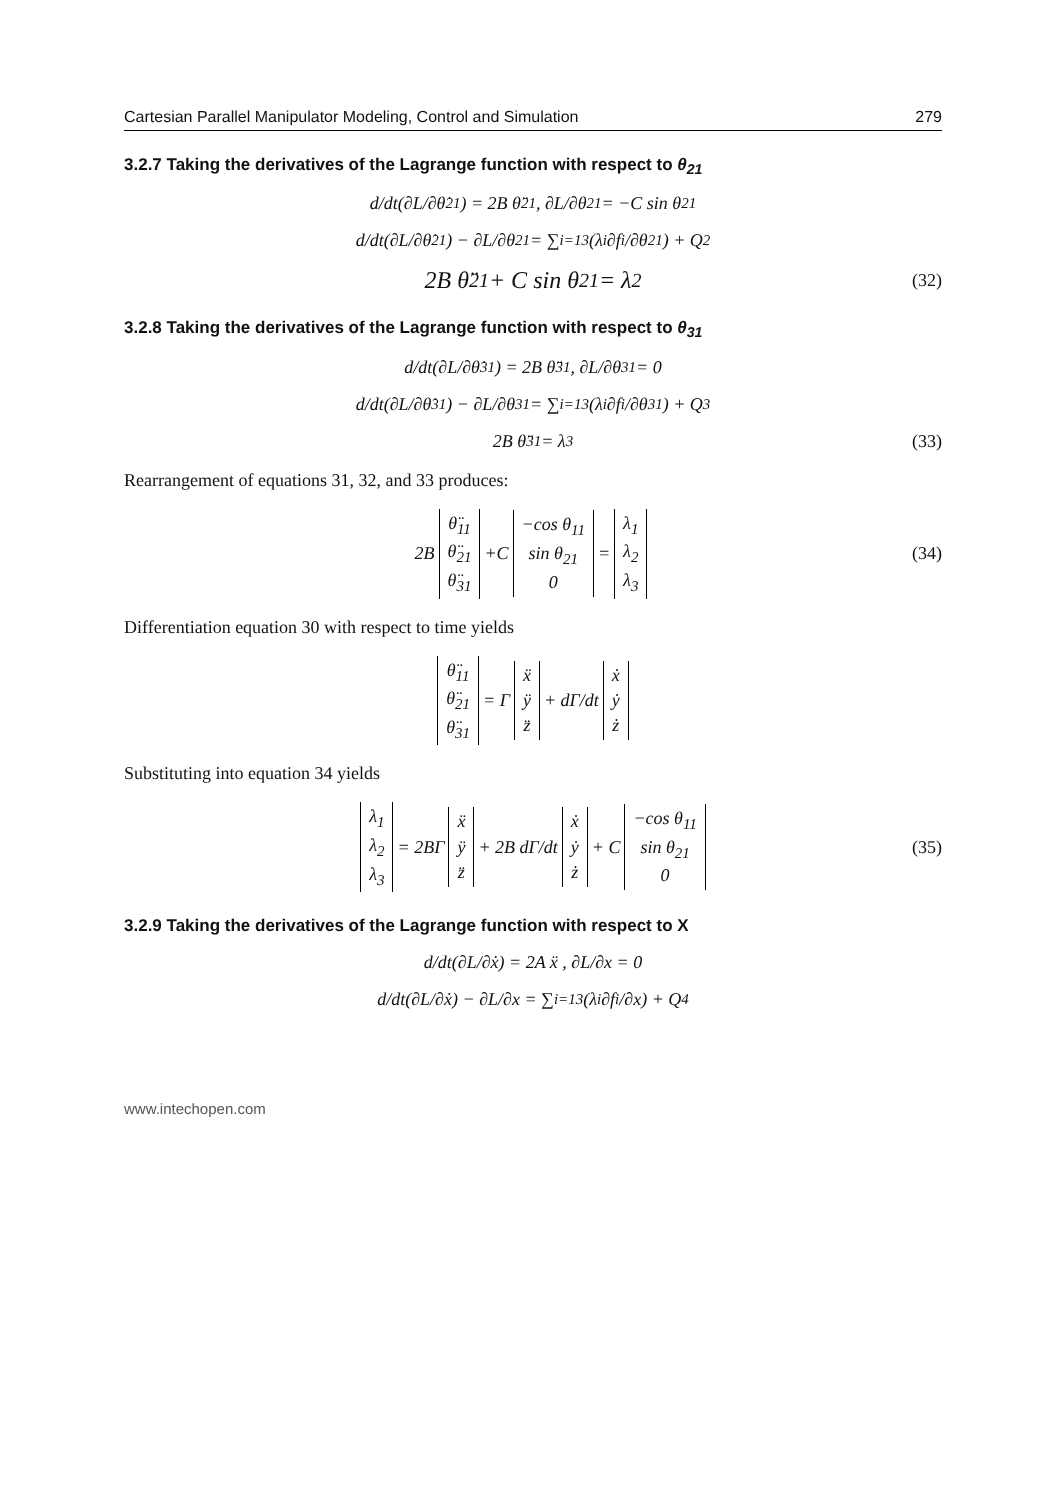Cartesian Parallel Manipulator Modeling, Control and Simulation 279
3.2.7 Taking the derivatives of the Lagrange function with respect to θ<sub>21</sub>
d/dt(∂L/∂θ̇<sub>21</sub>) = 2B θ̈<sub>21</sub> , ∂L/∂θ<sub>21</sub> = −C sin θ<sub>21</sub>
d/dt(∂L/∂θ̇<sub>21</sub>) − ∂L/∂θ<sub>21</sub> = ∑<sub>i=1</sub><sup>3</sup>(λ<sub>i</sub> ∂f<sub>i</sub>/∂θ<sub>21</sub>) + Q<sub>2</sub>
2B θ̈<sub>21</sub> + C sin θ<sub>21</sub> = λ<sub>2</sub> (32)
3.2.8 Taking the derivatives of the Lagrange function with respect to θ<sub>31</sub>
d/dt(∂L/∂θ̇<sub>31</sub>) = 2B θ̈<sub>31</sub> , ∂L/∂θ<sub>31</sub> = 0
d/dt(∂L/∂θ̇<sub>31</sub>) − ∂L/∂θ<sub>31</sub> = ∑<sub>i=1</sub><sup>3</sup>(λ<sub>i</sub> ∂f<sub>i</sub>/∂θ<sub>31</sub>) + Q<sub>3</sub>
2B θ̈<sub>31</sub> = λ<sub>3</sub> (33)
Rearrangement of equations 31, 32, and 33 produces:
2B θ̈<sub>11</sub>
θ̈<sub>21</sub>
θ̈<sub>31</sub> +C −cos θ<sub>11</sub>
sin θ<sub>21</sub>
0 = λ<sub>1</sub>
λ<sub>2</sub>
λ<sub>3</sub> (34)
Differentiation equation 30 with respect to time yields
θ̈<sub>11</sub>
θ̈<sub>21</sub>
θ̈<sub>31</sub> = Γ ẍ
ÿ
z̈ + dΓ/dt ẋ
ẏ
ż
Substituting into equation 34 yields
λ<sub>1</sub>
λ<sub>2</sub>
λ<sub>3</sub> = 2BΓ ẍ
ÿ
z̈ + 2B dΓ/dt ẋ
ẏ
ż + C −cos θ<sub>11</sub>
sin θ<sub>21</sub>
0 (35)
3.2.9 Taking the derivatives of the Lagrange function with respect to X
d/dt(∂L/∂ẋ) = 2A ẍ , ∂L/∂x = 0
d/dt(∂L/∂ẋ) − ∂L/∂x = ∑<sub>i=1</sub><sup>3</sup>(λ<sub>i</sub> ∂f<sub>i</sub>/∂x) + Q<sub>4</sub>
www.intechopen.com